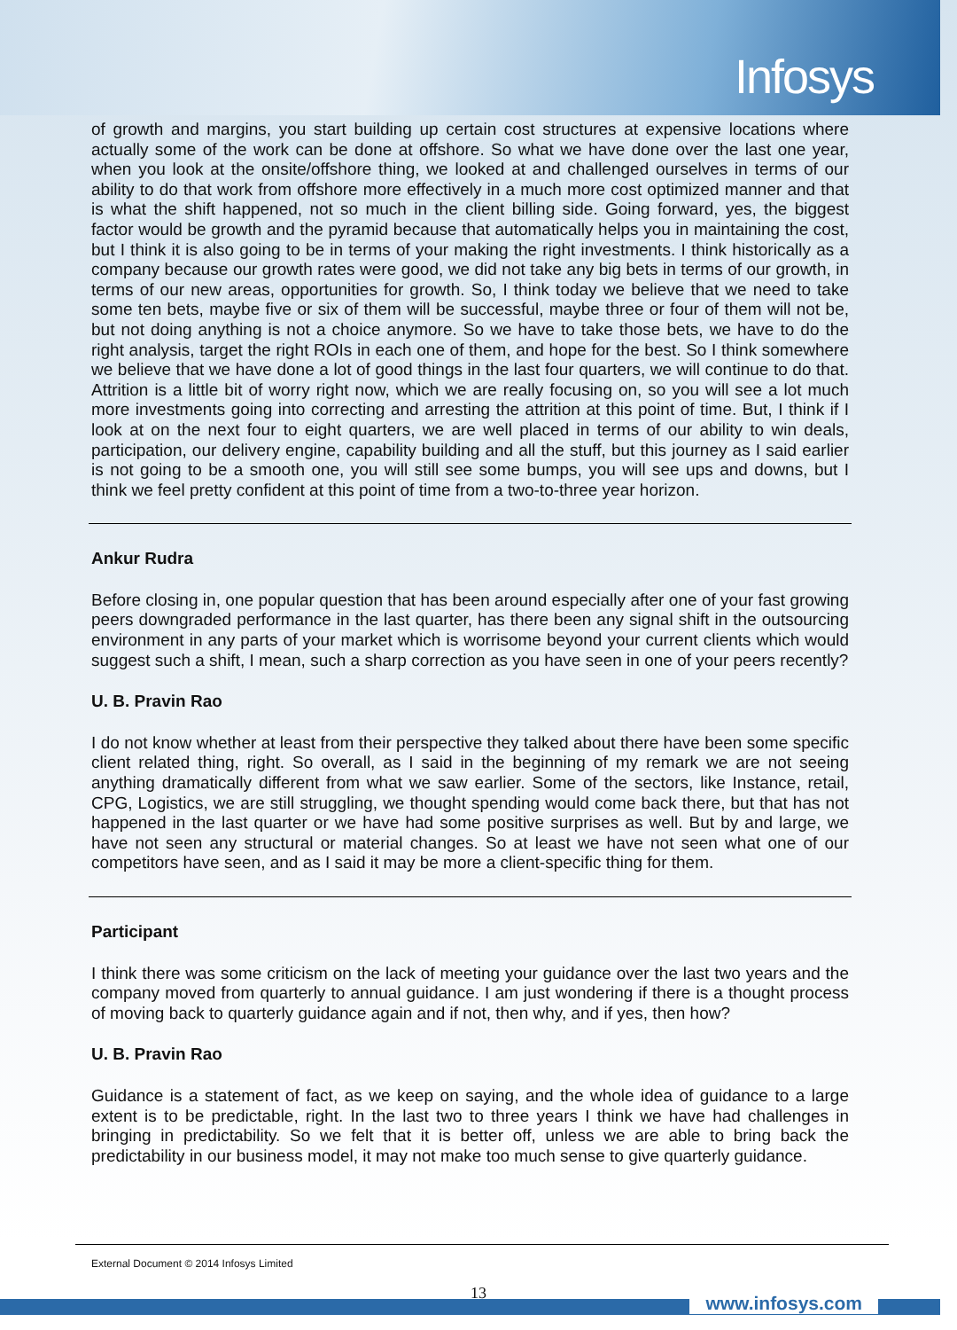Infosys
of growth and margins, you start building up certain cost structures at expensive locations where actually some of the work can be done at offshore. So what we have done over the last one year, when you look at the onsite/offshore thing, we looked at and challenged ourselves in terms of our ability to do that work from offshore more effectively in a much more cost optimized manner and that is what the shift happened, not so much in the client billing side. Going forward, yes, the biggest factor would be growth and the pyramid because that automatically helps you in maintaining the cost, but I think it is also going to be in terms of your making the right investments. I think historically as a company because our growth rates were good, we did not take any big bets in terms of our growth, in terms of our new areas, opportunities for growth. So, I think today we believe that we need to take some ten bets, maybe five or six of them will be successful, maybe three or four of them will not be, but not doing anything is not a choice anymore. So we have to take those bets, we have to do the right analysis, target the right ROIs in each one of them, and hope for the best. So I think somewhere we believe that we have done a lot of good things in the last four quarters, we will continue to do that. Attrition is a little bit of worry right now, which we are really focusing on, so you will see a lot much more investments going into correcting and arresting the attrition at this point of time. But, I think if I look at on the next four to eight quarters, we are well placed in terms of our ability to win deals, participation, our delivery engine, capability building and all the stuff, but this journey as I said earlier is not going to be a smooth one, you will still see some bumps, you will see ups and downs, but I think we feel pretty confident at this point of time from a two-to-three year horizon.
Ankur Rudra
Before closing in, one popular question that has been around especially after one of your fast growing peers downgraded performance in the last quarter, has there been any signal shift in the outsourcing environment in any parts of your market which is worrisome beyond your current clients which would suggest such a shift, I mean, such a sharp correction as you have seen in one of your peers recently?
U. B. Pravin Rao
I do not know whether at least from their perspective they talked about there have been some specific client related thing, right. So overall, as I said in the beginning of my remark we are not seeing anything dramatically different from what we saw earlier. Some of the sectors, like Instance, retail, CPG, Logistics, we are still struggling, we thought spending would come back there, but that has not happened in the last quarter or we have had some positive surprises as well. But by and large, we have not seen any structural or material changes. So at least we have not seen what one of our competitors have seen, and as I said it may be more a client-specific thing for them.
Participant
I think there was some criticism on the lack of meeting your guidance over the last two years and the company moved from quarterly to annual guidance. I am just wondering if there is a thought process of moving back to quarterly guidance again and if not, then why, and if yes, then how?
U. B. Pravin Rao
Guidance is a statement of fact, as we keep on saying, and the whole idea of guidance to a large extent is to be predictable, right. In the last two to three years I think we have had challenges in bringing in predictability. So we felt that it is better off, unless we are able to bring back the predictability in our business model, it may not make too much sense to give quarterly guidance.
External Document © 2014 Infosys Limited
13 www.infosys.com